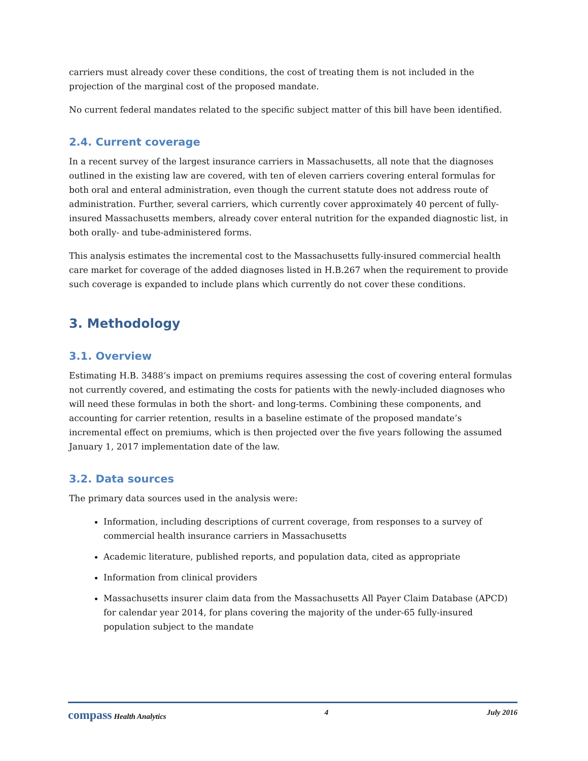carriers must already cover these conditions, the cost of treating them is not included in the projection of the marginal cost of the proposed mandate.
No current federal mandates related to the specific subject matter of this bill have been identified.
2.4. Current coverage
In a recent survey of the largest insurance carriers in Massachusetts, all note that the diagnoses outlined in the existing law are covered, with ten of eleven carriers covering enteral formulas for both oral and enteral administration, even though the current statute does not address route of administration. Further, several carriers, which currently cover approximately 40 percent of fully-insured Massachusetts members, already cover enteral nutrition for the expanded diagnostic list, in both orally- and tube-administered forms.
This analysis estimates the incremental cost to the Massachusetts fully-insured commercial health care market for coverage of the added diagnoses listed in H.B.267 when the requirement to provide such coverage is expanded to include plans which currently do not cover these conditions.
3. Methodology
3.1. Overview
Estimating H.B. 3488’s impact on premiums requires assessing the cost of covering enteral formulas not currently covered, and estimating the costs for patients with the newly-included diagnoses who will need these formulas in both the short- and long-terms. Combining these components, and accounting for carrier retention, results in a baseline estimate of the proposed mandate’s incremental effect on premiums, which is then projected over the five years following the assumed January 1, 2017 implementation date of the law.
3.2. Data sources
The primary data sources used in the analysis were:
Information, including descriptions of current coverage, from responses to a survey of commercial health insurance carriers in Massachusetts
Academic literature, published reports, and population data, cited as appropriate
Information from clinical providers
Massachusetts insurer claim data from the Massachusetts All Payer Claim Database (APCD) for calendar year 2014, for plans covering the majority of the under-65 fully-insured population subject to the mandate
compass Health Analytics 4 July 2016